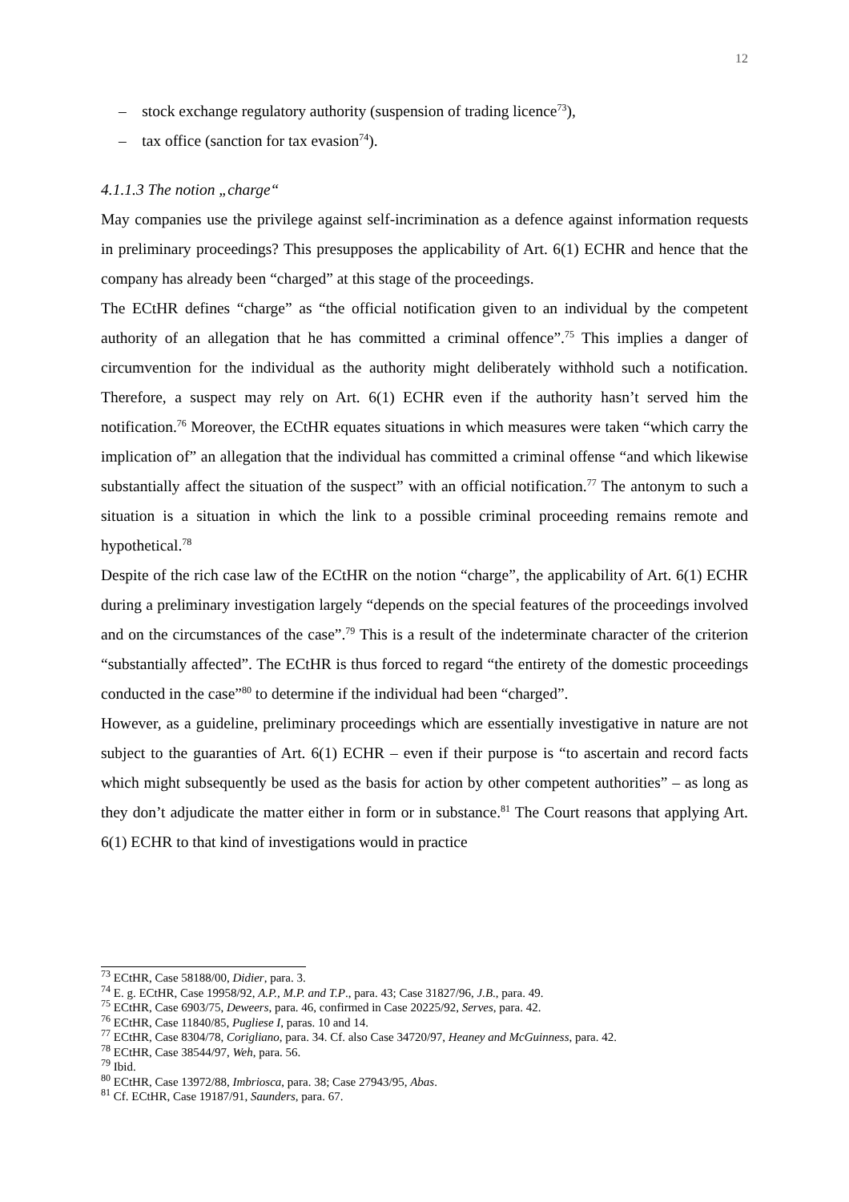12
– stock exchange regulatory authority (suspension of trading licence<sup>73</sup>),
– tax office (sanction for tax evasion<sup>74</sup>).
4.1.1.3 The notion „charge“
May companies use the privilege against self-incrimination as a defence against information requests in preliminary proceedings? This presupposes the applicability of Art. 6(1) ECHR and hence that the company has already been “charged” at this stage of the proceedings.
The ECtHR defines “charge” as “the official notification given to an individual by the competent authority of an allegation that he has committed a criminal offence”.<sup>75</sup> This implies a danger of circumvention for the individual as the authority might deliberately withhold such a notification. Therefore, a suspect may rely on Art. 6(1) ECHR even if the authority hasn’t served him the notification.<sup>76</sup> Moreover, the ECtHR equates situations in which measures were taken “which carry the implication of” an allegation that the individual has committed a criminal offense “and which likewise substantially affect the situation of the suspect” with an official notification.<sup>77</sup> The antonym to such a situation is a situation in which the link to a possible criminal proceeding remains remote and hypothetical.<sup>78</sup>
Despite of the rich case law of the ECtHR on the notion “charge”, the applicability of Art. 6(1) ECHR during a preliminary investigation largely “depends on the special features of the proceedings involved and on the circumstances of the case”.<sup>79</sup> This is a result of the indeterminate character of the criterion “substantially affected”. The ECtHR is thus forced to regard “the entirety of the domestic proceedings conducted in the case”<sup>80</sup> to determine if the individual had been “charged”.
However, as a guideline, preliminary proceedings which are essentially investigative in nature are not subject to the guaranties of Art. 6(1) ECHR – even if their purpose is “to ascertain and record facts which might subsequently be used as the basis for action by other competent authorities” – as long as they don’t adjudicate the matter either in form or in substance.<sup>81</sup> The Court reasons that applying Art. 6(1) ECHR to that kind of investigations would in practice
<sup>73</sup> ECtHR, Case 58188/00, Didier, para. 3.
<sup>74</sup> E. g. ECtHR, Case 19958/92, A.P., M.P. and T.P., para. 43; Case 31827/96, J.B., para. 49.
<sup>75</sup> ECtHR, Case 6903/75, Deweers, para. 46, confirmed in Case 20225/92, Serves, para. 42.
<sup>76</sup> ECtHR, Case 11840/85, Pugliese I, paras. 10 and 14.
<sup>77</sup> ECtHR, Case 8304/78, Corigliano, para. 34. Cf. also Case 34720/97, Heaney and McGuinness, para. 42.
<sup>78</sup> ECtHR, Case 38544/97, Weh, para. 56.
<sup>79</sup> Ibid.
<sup>80</sup> ECtHR, Case 13972/88, Imbriosca, para. 38; Case 27943/95, Abas.
<sup>81</sup> Cf. ECtHR, Case 19187/91, Saunders, para. 67.